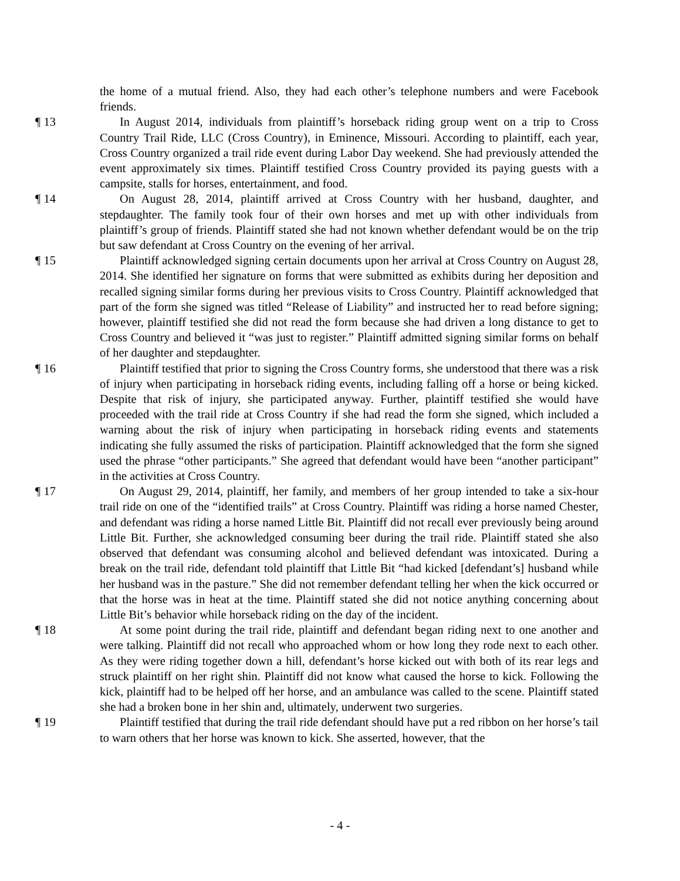the home of a mutual friend. Also, they had each other’s telephone numbers and were Facebook friends.
¶ 13 In August 2014, individuals from plaintiff’s horseback riding group went on a trip to Cross Country Trail Ride, LLC (Cross Country), in Eminence, Missouri. According to plaintiff, each year, Cross Country organized a trail ride event during Labor Day weekend. She had previously attended the event approximately six times. Plaintiff testified Cross Country provided its paying guests with a campsite, stalls for horses, entertainment, and food.
¶ 14 On August 28, 2014, plaintiff arrived at Cross Country with her husband, daughter, and stepdaughter. The family took four of their own horses and met up with other individuals from plaintiff’s group of friends. Plaintiff stated she had not known whether defendant would be on the trip but saw defendant at Cross Country on the evening of her arrival.
¶ 15 Plaintiff acknowledged signing certain documents upon her arrival at Cross Country on August 28, 2014. She identified her signature on forms that were submitted as exhibits during her deposition and recalled signing similar forms during her previous visits to Cross Country. Plaintiff acknowledged that part of the form she signed was titled “Release of Liability” and instructed her to read before signing; however, plaintiff testified she did not read the form because she had driven a long distance to get to Cross Country and believed it “was just to register.” Plaintiff admitted signing similar forms on behalf of her daughter and stepdaughter.
¶ 16 Plaintiff testified that prior to signing the Cross Country forms, she understood that there was a risk of injury when participating in horseback riding events, including falling off a horse or being kicked. Despite that risk of injury, she participated anyway. Further, plaintiff testified she would have proceeded with the trail ride at Cross Country if she had read the form she signed, which included a warning about the risk of injury when participating in horseback riding events and statements indicating she fully assumed the risks of participation. Plaintiff acknowledged that the form she signed used the phrase “other participants.” She agreed that defendant would have been “another participant” in the activities at Cross Country.
¶ 17 On August 29, 2014, plaintiff, her family, and members of her group intended to take a six-hour trail ride on one of the “identified trails” at Cross Country. Plaintiff was riding a horse named Chester, and defendant was riding a horse named Little Bit. Plaintiff did not recall ever previously being around Little Bit. Further, she acknowledged consuming beer during the trail ride. Plaintiff stated she also observed that defendant was consuming alcohol and believed defendant was intoxicated. During a break on the trail ride, defendant told plaintiff that Little Bit “had kicked [defendant’s] husband while her husband was in the pasture.” She did not remember defendant telling her when the kick occurred or that the horse was in heat at the time. Plaintiff stated she did not notice anything concerning about Little Bit’s behavior while horseback riding on the day of the incident.
¶ 18 At some point during the trail ride, plaintiff and defendant began riding next to one another and were talking. Plaintiff did not recall who approached whom or how long they rode next to each other. As they were riding together down a hill, defendant’s horse kicked out with both of its rear legs and struck plaintiff on her right shin. Plaintiff did not know what caused the horse to kick. Following the kick, plaintiff had to be helped off her horse, and an ambulance was called to the scene. Plaintiff stated she had a broken bone in her shin and, ultimately, underwent two surgeries.
¶ 19 Plaintiff testified that during the trail ride defendant should have put a red ribbon on her horse’s tail to warn others that her horse was known to kick. She asserted, however, that the
- 4 -